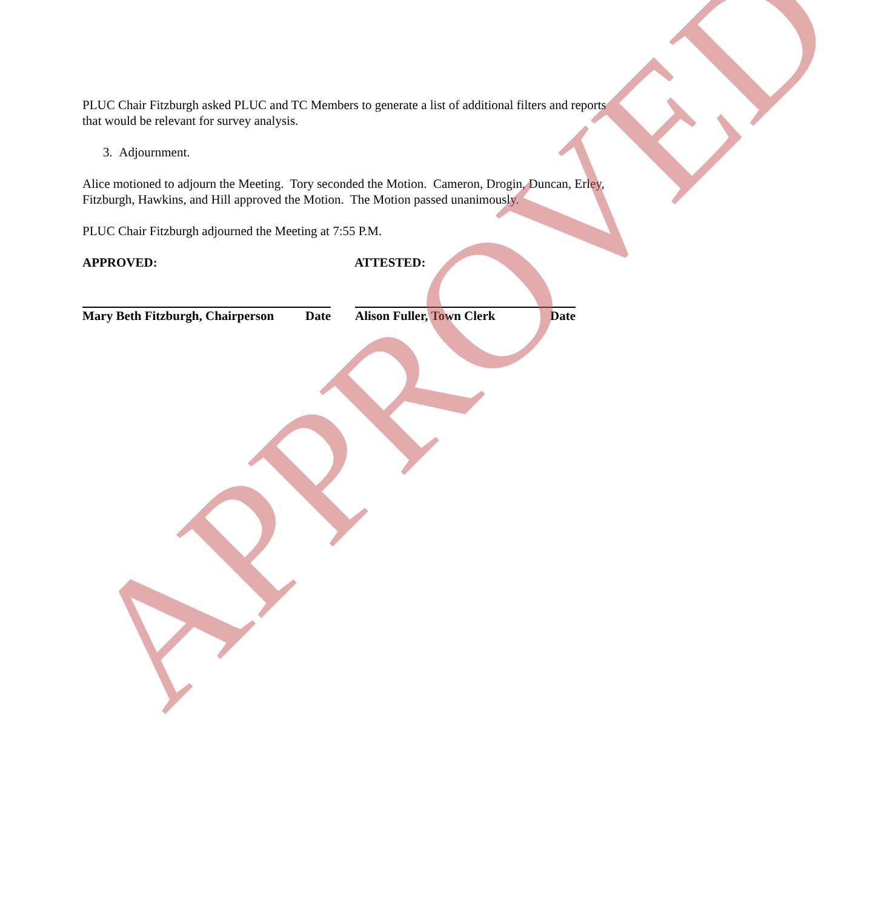PLUC Chair Fitzburgh asked PLUC and TC Members to generate a list of additional filters and reports that would be relevant for survey analysis.
3. Adjournment.
Alice motioned to adjourn the Meeting. Tory seconded the Motion. Cameron, Drogin, Duncan, Erley, Fitzburgh, Hawkins, and Hill approved the Motion. The Motion passed unanimously.
PLUC Chair Fitzburgh adjourned the Meeting at 7:55 P.M.
APPROVED: ATTESTED:
Mary Beth Fitzburgh, Chairperson Date
Alison Fuller, Town Clerk Date
APPROVED